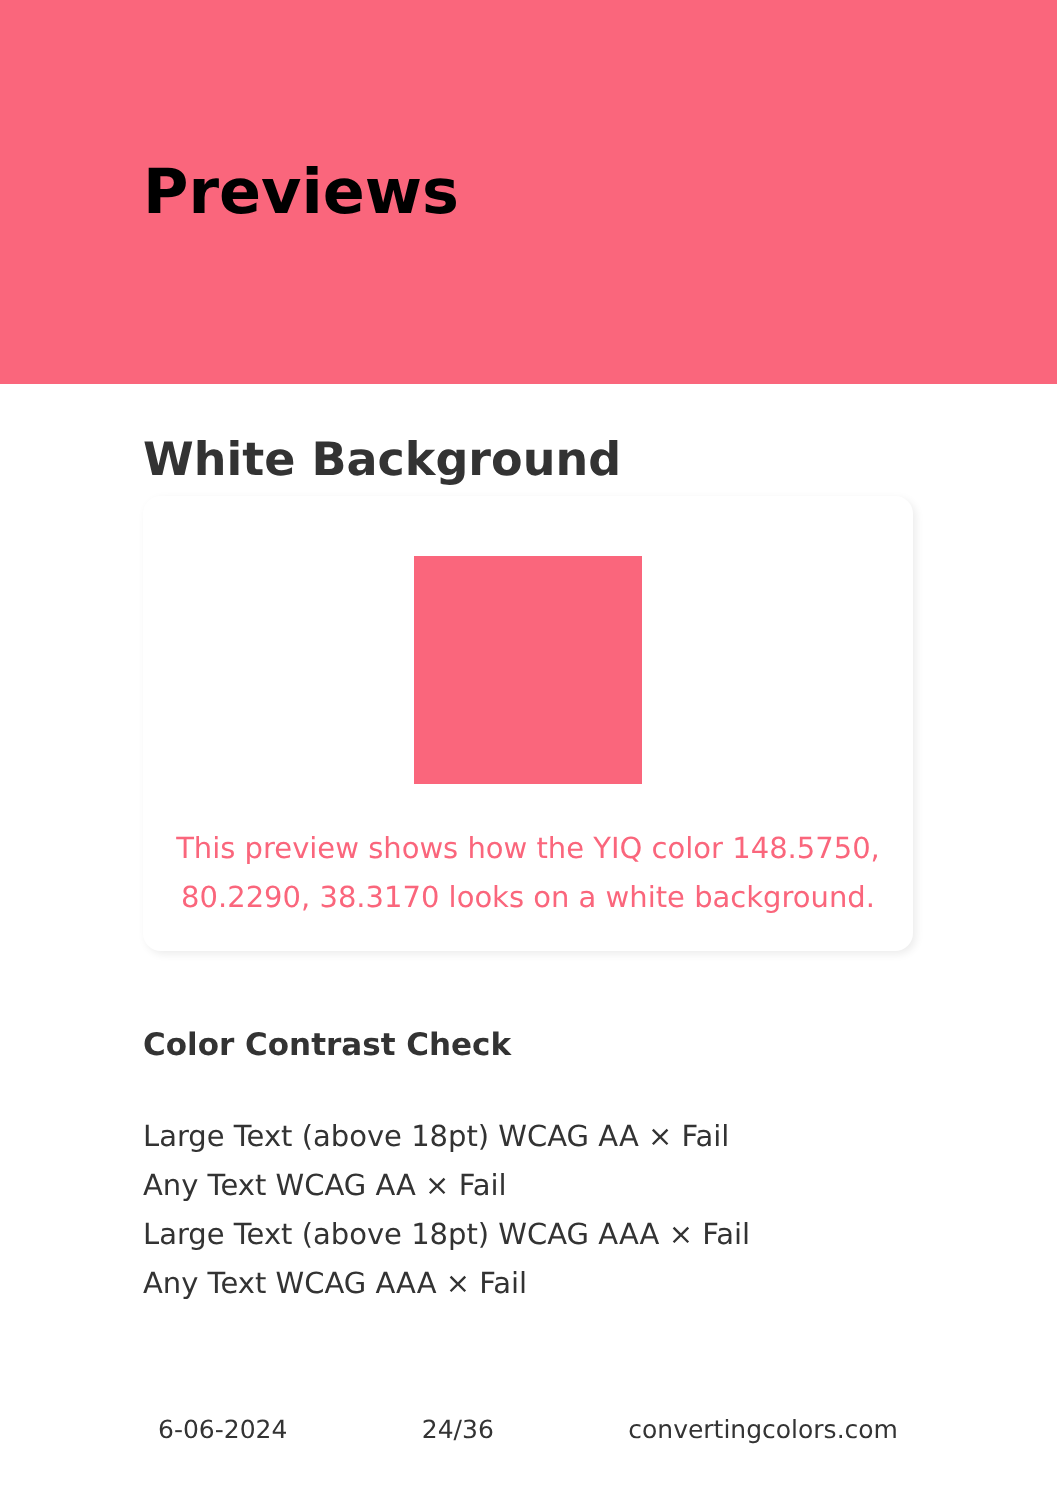Previews
White Background
This preview shows how the YIQ color 148.5750,
80.2290, 38.3170 looks on a white background.
Color Contrast Check
Large Text (above 18pt) WCAG AA × Fail
Any Text WCAG AA × Fail
Large Text (above 18pt) WCAG AAA × Fail
Any Text WCAG AAA × Fail
6-06-2024 24/36 convertingcolors.com